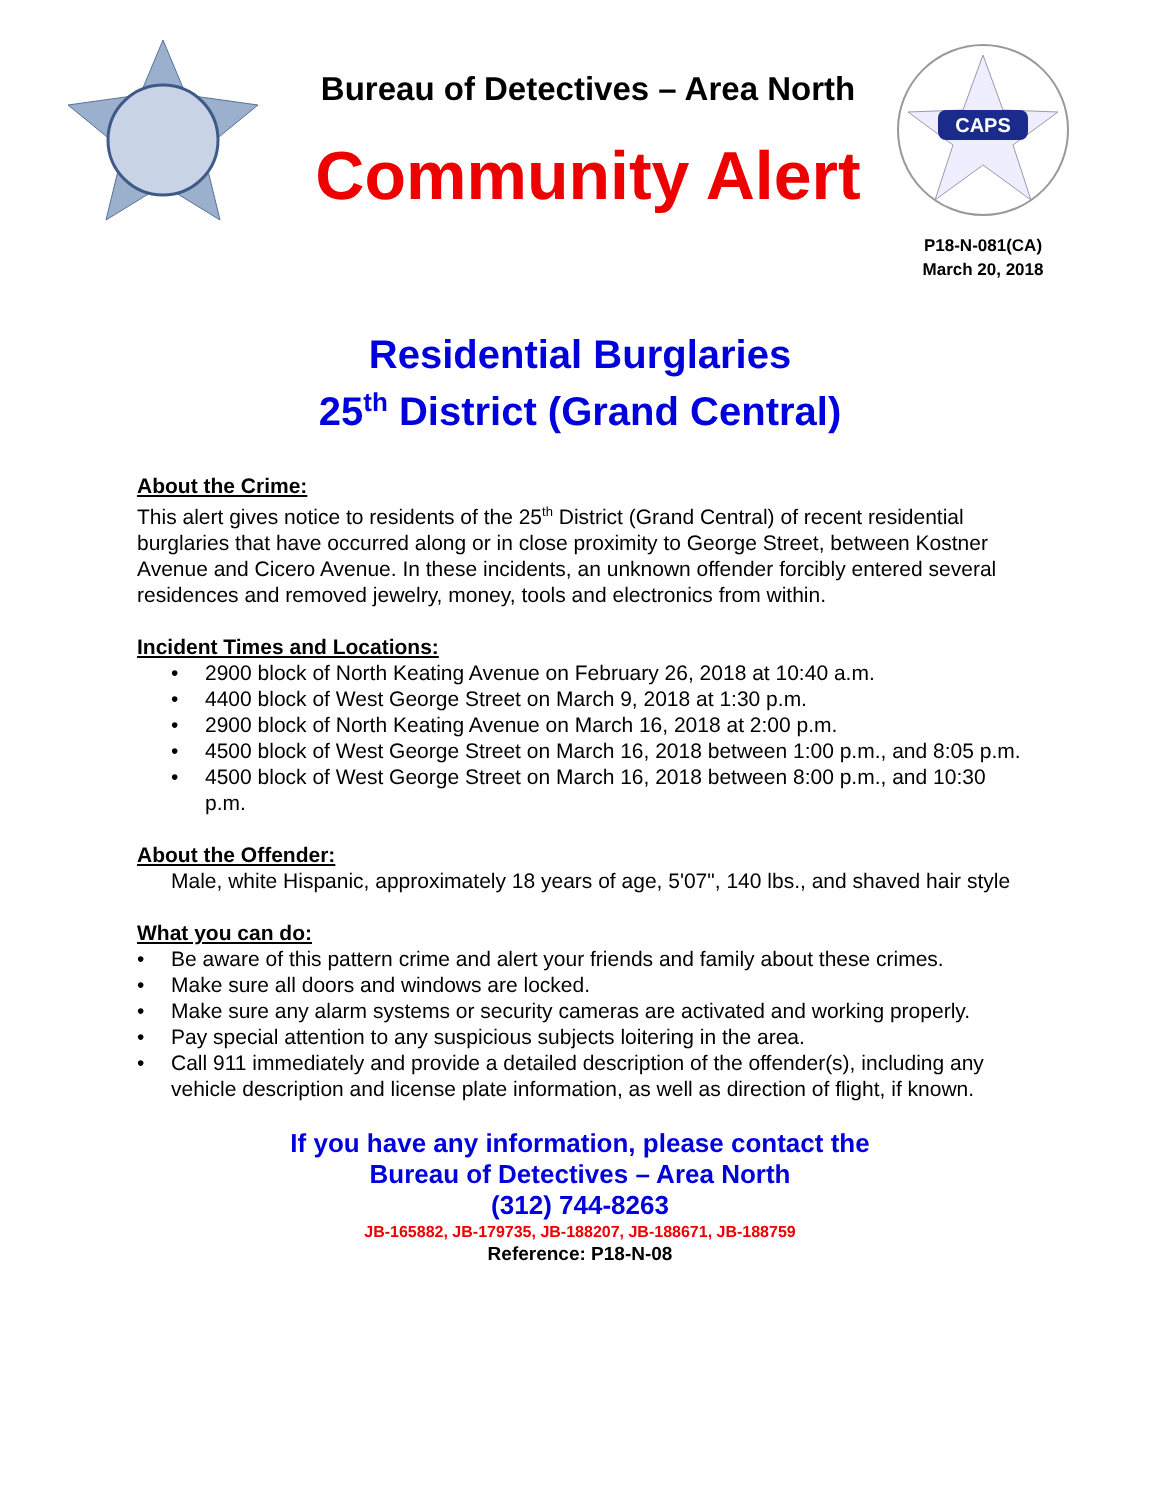Bureau of Detectives – Area North
Community Alert
CAPS
P18-N-081(CA)
March 20, 2018
Residential Burglaries
25<sup>th</sup> District (Grand Central)
About the Crime:
This alert gives notice to residents of the 25<sup>th</sup> District (Grand Central) of recent residential burglaries that have occurred along or in close proximity to George Street, between Kostner Avenue and Cicero Avenue. In these incidents, an unknown offender forcibly entered several residences and removed jewelry, money, tools and electronics from within.
Incident Times and Locations:
• 2900 block of North Keating Avenue on February 26, 2018 at 10:40 a.m.
• 4400 block of West George Street on March 9, 2018 at 1:30 p.m.
• 2900 block of North Keating Avenue on March 16, 2018 at 2:00 p.m.
• 4500 block of West George Street on March 16, 2018 between 1:00 p.m., and 8:05 p.m.
• 4500 block of West George Street on March 16, 2018 between 8:00 p.m., and 10:30 p.m.
About the Offender:
Male, white Hispanic, approximately 18 years of age, 5'07", 140 lbs., and shaved hair style
What you can do:
• Be aware of this pattern crime and alert your friends and family about these crimes.
• Make sure all doors and windows are locked.
• Make sure any alarm systems or security cameras are activated and working properly.
• Pay special attention to any suspicious subjects loitering in the area.
• Call 911 immediately and provide a detailed description of the offender(s), including any vehicle description and license plate information, as well as direction of flight, if known.
If you have any information, please contact the
Bureau of Detectives – Area North
(312) 744-8263
JB-165882, JB-179735, JB-188207, JB-188671, JB-188759
Reference: P18-N-08